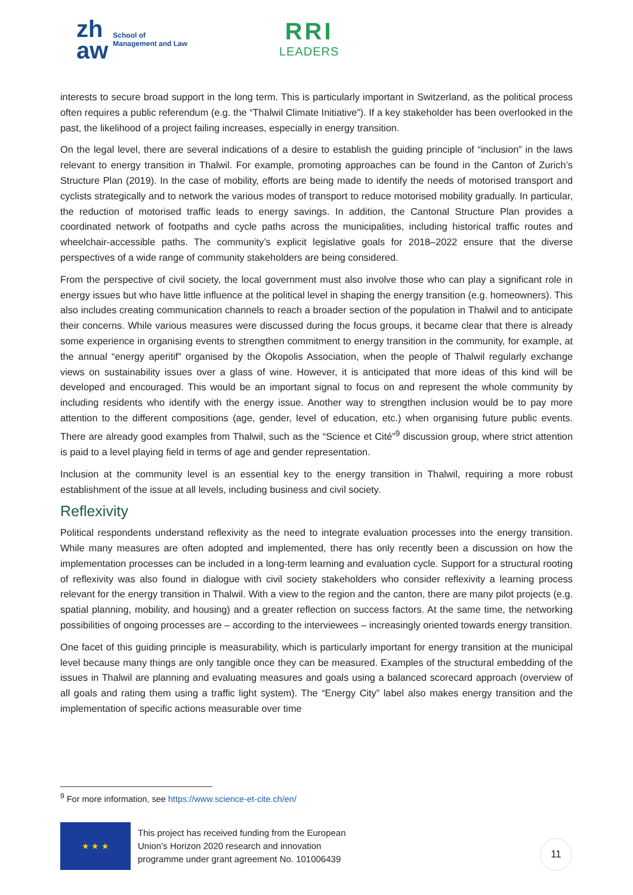zh
aw
School of
Management and Law
RRI
LEADERS
interests to secure broad support in the long term. This is particularly important in Switzerland, as the political process often requires a public referendum (e.g. the “Thalwil Climate Initiative”). If a key stakeholder has been overlooked in the past, the likelihood of a project failing increases, especially in energy transition.
On the legal level, there are several indications of a desire to establish the guiding principle of “inclusion” in the laws relevant to energy transition in Thalwil. For example, promoting approaches can be found in the Canton of Zurich’s Structure Plan (2019). In the case of mobility, efforts are being made to identify the needs of motorised transport and cyclists strategically and to network the various modes of transport to reduce motorised mobility gradually. In particular, the reduction of motorised traffic leads to energy savings. In addition, the Cantonal Structure Plan provides a coordinated network of footpaths and cycle paths across the municipalities, including historical traffic routes and wheelchair-accessible paths. The community’s explicit legislative goals for 2018–2022 ensure that the diverse perspectives of a wide range of community stakeholders are being considered.
From the perspective of civil society, the local government must also involve those who can play a significant role in energy issues but who have little influence at the political level in shaping the energy transition (e.g. homeowners). This also includes creating communication channels to reach a broader section of the population in Thalwil and to anticipate their concerns. While various measures were discussed during the focus groups, it became clear that there is already some experience in organising events to strengthen commitment to energy transition in the community, for example, at the annual “energy aperitif” organised by the Ökopolis Association, when the people of Thalwil regularly exchange views on sustainability issues over a glass of wine. However, it is anticipated that more ideas of this kind will be developed and encouraged. This would be an important signal to focus on and represent the whole community by including residents who identify with the energy issue. Another way to strengthen inclusion would be to pay more attention to the different compositions (age, gender, level of education, etc.) when organising future public events. There are already good examples from Thalwil, such as the “Science et Cité”<sup>9</sup> discussion group, where strict attention is paid to a level playing field in terms of age and gender representation.
Inclusion at the community level is an essential key to the energy transition in Thalwil, requiring a more robust establishment of the issue at all levels, including business and civil society.
Reflexivity
Political respondents understand reflexivity as the need to integrate evaluation processes into the energy transition. While many measures are often adopted and implemented, there has only recently been a discussion on how the implementation processes can be included in a long-term learning and evaluation cycle. Support for a structural rooting of reflexivity was also found in dialogue with civil society stakeholders who consider reflexivity a learning process relevant for the energy transition in Thalwil. With a view to the region and the canton, there are many pilot projects (e.g. spatial planning, mobility, and housing) and a greater reflection on success factors. At the same time, the networking possibilities of ongoing processes are – according to the interviewees – increasingly oriented towards energy transition.
One facet of this guiding principle is measurability, which is particularly important for energy transition at the municipal level because many things are only tangible once they can be measured. Examples of the structural embedding of the issues in Thalwil are planning and evaluating measures and goals using a balanced scorecard approach (overview of all goals and rating them using a traffic light system). The “Energy City” label also makes energy transition and the implementation of specific actions measurable over time
<sup>9</sup> For more information, see https://www.science-et-cite.ch/en/
★ ★ ★
This project has received funding from the European
Union’s Horizon 2020 research and innovation
programme under grant agreement No. 101006439
11